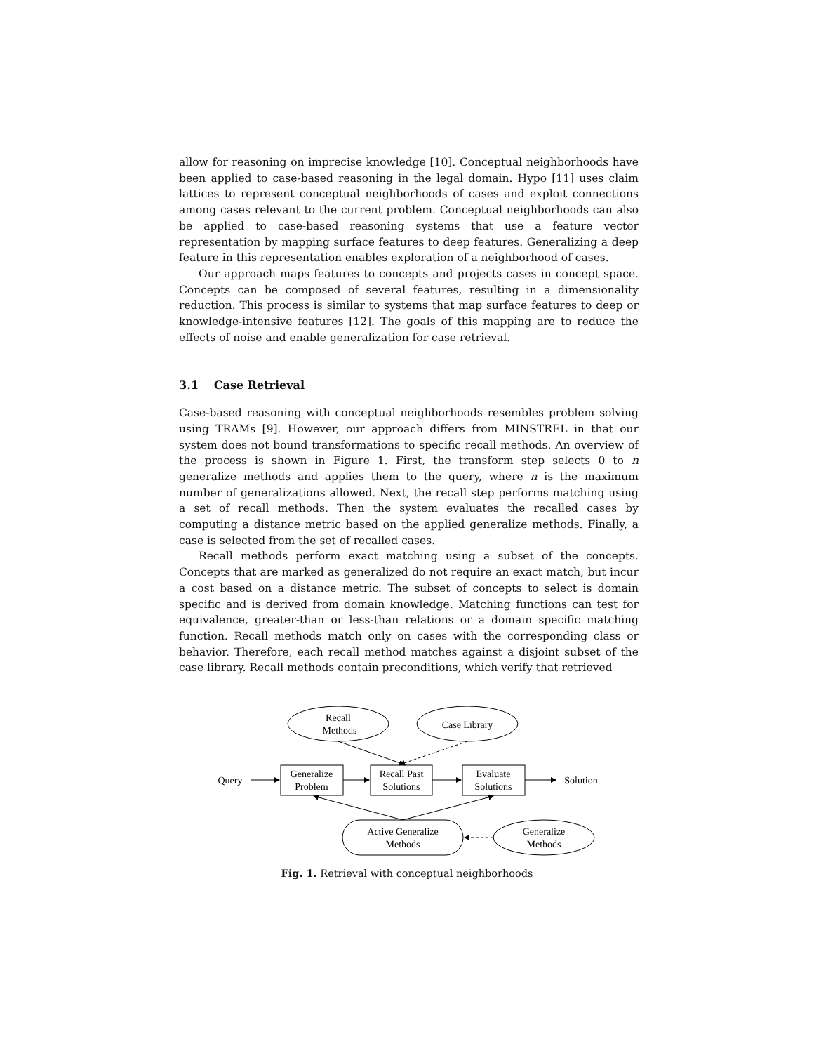allow for reasoning on imprecise knowledge [10]. Conceptual neighborhoods have been applied to case-based reasoning in the legal domain. Hypo [11] uses claim lattices to represent conceptual neighborhoods of cases and exploit connections among cases relevant to the current problem. Conceptual neighborhoods can also be applied to case-based reasoning systems that use a feature vector representation by mapping surface features to deep features. Generalizing a deep feature in this representation enables exploration of a neighborhood of cases.
Our approach maps features to concepts and projects cases in concept space. Concepts can be composed of several features, resulting in a dimensionality reduction. This process is similar to systems that map surface features to deep or knowledge-intensive features [12]. The goals of this mapping are to reduce the effects of noise and enable generalization for case retrieval.
3.1 Case Retrieval
Case-based reasoning with conceptual neighborhoods resembles problem solving using TRAMs [9]. However, our approach differs from MINSTREL in that our system does not bound transformations to specific recall methods. An overview of the process is shown in Figure 1. First, the transform step selects 0 to n generalize methods and applies them to the query, where n is the maximum number of generalizations allowed. Next, the recall step performs matching using a set of recall methods. Then the system evaluates the recalled cases by computing a distance metric based on the applied generalize methods. Finally, a case is selected from the set of recalled cases.
Recall methods perform exact matching using a subset of the concepts. Concepts that are marked as generalized do not require an exact match, but incur a cost based on a distance metric. The subset of concepts to select is domain specific and is derived from domain knowledge. Matching functions can test for equivalence, greater-than or less-than relations or a domain specific matching function. Recall methods match only on cases with the corresponding class or behavior. Therefore, each recall method matches against a disjoint subset of the case library. Recall methods contain preconditions, which verify that retrieved
Recall
Methods
Case Library
Query
Generalize
Problem
Recall Past
Solutions
Evaluate
Solutions
Solution
Active Generalize
Methods
Generalize
Methods
Fig. 1. Retrieval with conceptual neighborhoods